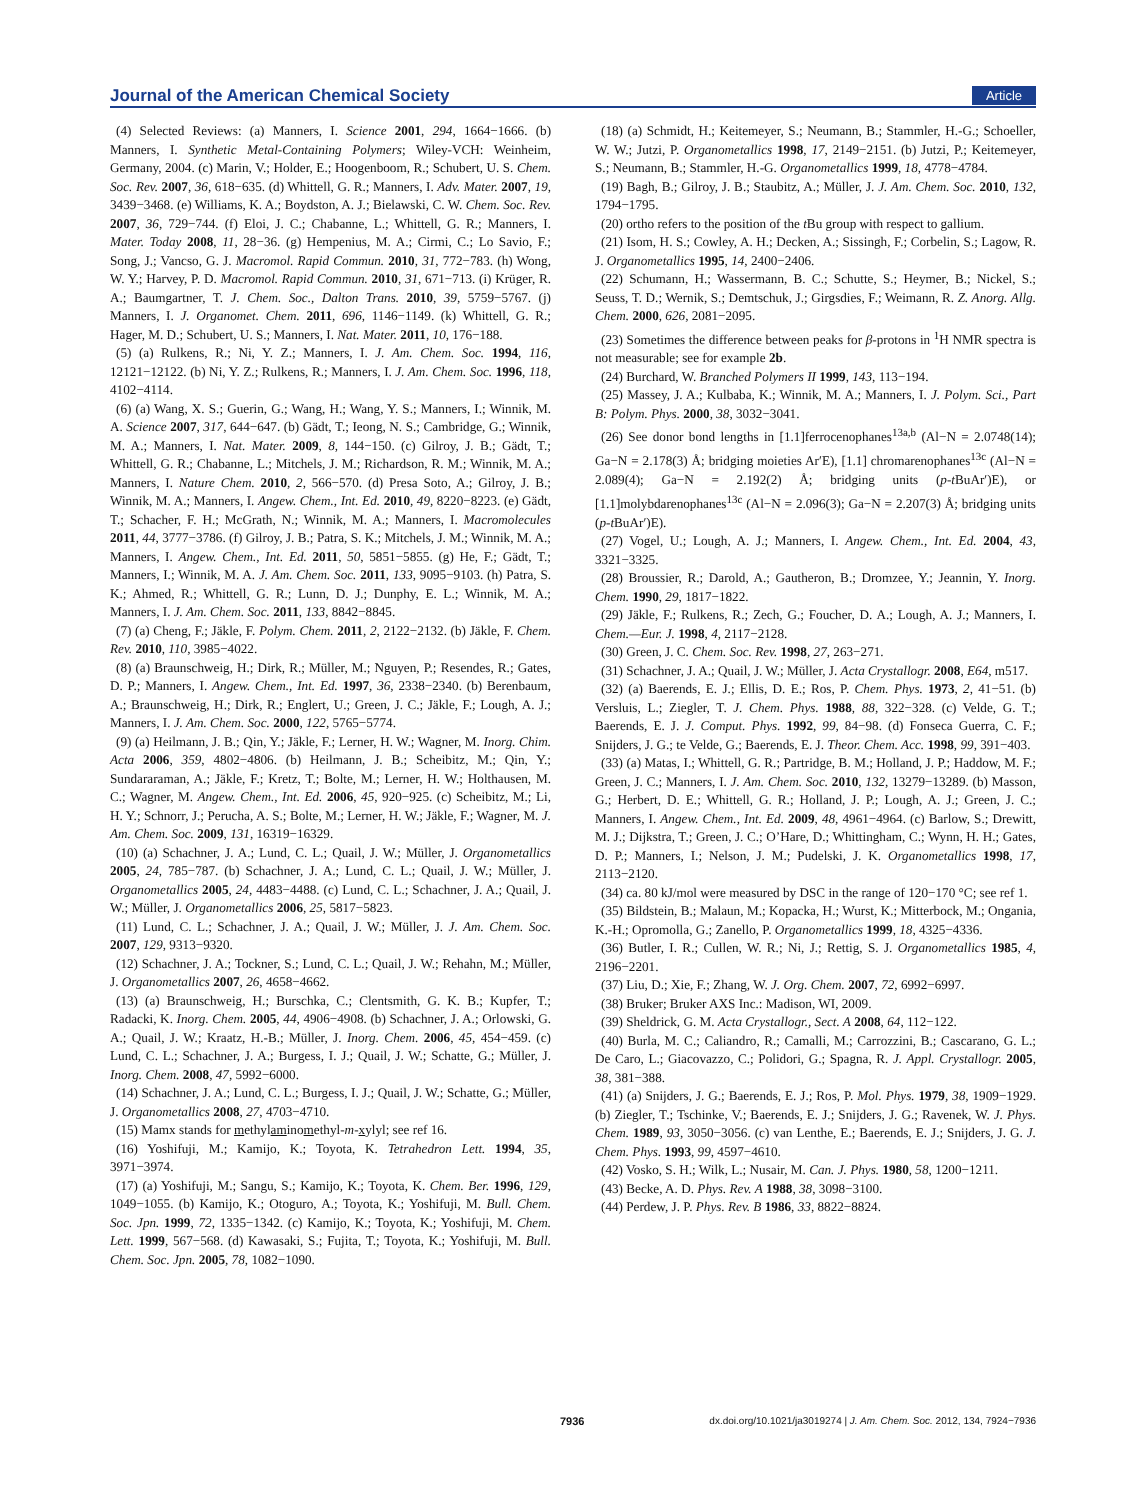Journal of the American Chemical Society Article
(4) Selected Reviews: (a) Manners, I. Science 2001, 294, 1664−1666. (b) Manners, I. Synthetic Metal-Containing Polymers; Wiley-VCH: Weinheim, Germany, 2004. (c) Marin, V.; Holder, E.; Hoogenboom, R.; Schubert, U. S. Chem. Soc. Rev. 2007, 36, 618−635. (d) Whittell, G. R.; Manners, I. Adv. Mater. 2007, 19, 3439−3468. (e) Williams, K. A.; Boydston, A. J.; Bielawski, C. W. Chem. Soc. Rev. 2007, 36, 729−744. (f) Eloi, J. C.; Chabanne, L.; Whittell, G. R.; Manners, I. Mater. Today 2008, 11, 28−36. (g) Hempenius, M. A.; Cirmi, C.; Lo Savio, F.; Song, J.; Vancso, G. J. Macromol. Rapid Commun. 2010, 31, 772−783. (h) Wong, W. Y.; Harvey, P. D. Macromol. Rapid Commun. 2010, 31, 671−713. (i) Krüger, R. A.; Baumgartner, T. J. Chem. Soc., Dalton Trans. 2010, 39, 5759−5767. (j) Manners, I. J. Organomet. Chem. 2011, 696, 1146−1149. (k) Whittell, G. R.; Hager, M. D.; Schubert, U. S.; Manners, I. Nat. Mater. 2011, 10, 176−188.
(5) (a) Rulkens, R.; Ni, Y. Z.; Manners, I. J. Am. Chem. Soc. 1994, 116, 12121−12122. (b) Ni, Y. Z.; Rulkens, R.; Manners, I. J. Am. Chem. Soc. 1996, 118, 4102−4114.
(6) (a) Wang, X. S.; Guerin, G.; Wang, H.; Wang, Y. S.; Manners, I.; Winnik, M. A. Science 2007, 317, 644−647. (b) Gädt, T.; Ieong, N. S.; Cambridge, G.; Winnik, M. A.; Manners, I. Nat. Mater. 2009, 8, 144−150. (c) Gilroy, J. B.; Gädt, T.; Whittell, G. R.; Chabanne, L.; Mitchels, J. M.; Richardson, R. M.; Winnik, M. A.; Manners, I. Nature Chem. 2010, 2, 566−570. (d) Presa Soto, A.; Gilroy, J. B.; Winnik, M. A.; Manners, I. Angew. Chem., Int. Ed. 2010, 49, 8220−8223. (e) Gädt, T.; Schacher, F. H.; McGrath, N.; Winnik, M. A.; Manners, I. Macromolecules 2011, 44, 3777−3786. (f) Gilroy, J. B.; Patra, S. K.; Mitchels, J. M.; Winnik, M. A.; Manners, I. Angew. Chem., Int. Ed. 2011, 50, 5851−5855. (g) He, F.; Gädt, T.; Manners, I.; Winnik, M. A. J. Am. Chem. Soc. 2011, 133, 9095−9103. (h) Patra, S. K.; Ahmed, R.; Whittell, G. R.; Lunn, D. J.; Dunphy, E. L.; Winnik, M. A.; Manners, I. J. Am. Chem. Soc. 2011, 133, 8842−8845.
(7) (a) Cheng, F.; Jäkle, F. Polym. Chem. 2011, 2, 2122−2132. (b) Jäkle, F. Chem. Rev. 2010, 110, 3985−4022.
(8) (a) Braunschweig, H.; Dirk, R.; Müller, M.; Nguyen, P.; Resendes, R.; Gates, D. P.; Manners, I. Angew. Chem., Int. Ed. 1997, 36, 2338−2340. (b) Berenbaum, A.; Braunschweig, H.; Dirk, R.; Englert, U.; Green, J. C.; Jäkle, F.; Lough, A. J.; Manners, I. J. Am. Chem. Soc. 2000, 122, 5765−5774.
(9) (a) Heilmann, J. B.; Qin, Y.; Jäkle, F.; Lerner, H. W.; Wagner, M. Inorg. Chim. Acta 2006, 359, 4802−4806. (b) Heilmann, J. B.; Scheibitz, M.; Qin, Y.; Sundararaman, A.; Jäkle, F.; Kretz, T.; Bolte, M.; Lerner, H. W.; Holthausen, M. C.; Wagner, M. Angew. Chem., Int. Ed. 2006, 45, 920−925. (c) Scheibitz, M.; Li, H. Y.; Schnorr, J.; Perucha, A. S.; Bolte, M.; Lerner, H. W.; Jäkle, F.; Wagner, M. J. Am. Chem. Soc. 2009, 131, 16319−16329.
(10) (a) Schachner, J. A.; Lund, C. L.; Quail, J. W.; Müller, J. Organometallics 2005, 24, 785−787. (b) Schachner, J. A.; Lund, C. L.; Quail, J. W.; Müller, J. Organometallics 2005, 24, 4483−4488. (c) Lund, C. L.; Schachner, J. A.; Quail, J. W.; Müller, J. Organometallics 2006, 25, 5817−5823.
(11) Lund, C. L.; Schachner, J. A.; Quail, J. W.; Müller, J. J. Am. Chem. Soc. 2007, 129, 9313−9320.
(12) Schachner, J. A.; Tockner, S.; Lund, C. L.; Quail, J. W.; Rehahn, M.; Müller, J. Organometallics 2007, 26, 4658−4662.
(13) (a) Braunschweig, H.; Burschka, C.; Clentsmith, G. K. B.; Kupfer, T.; Radacki, K. Inorg. Chem. 2005, 44, 4906−4908. (b) Schachner, J. A.; Orlowski, G. A.; Quail, J. W.; Kraatz, H.-B.; Müller, J. Inorg. Chem. 2006, 45, 454−459. (c) Lund, C. L.; Schachner, J. A.; Burgess, I. J.; Quail, J. W.; Schatte, G.; Müller, J. Inorg. Chem. 2008, 47, 5992−6000.
(14) Schachner, J. A.; Lund, C. L.; Burgess, I. J.; Quail, J. W.; Schatte, G.; Müller, J. Organometallics 2008, 27, 4703−4710.
(15) Mamx stands for methylaminomethyl-m-xylyl; see ref 16.
(16) Yoshifuji, M.; Kamijo, K.; Toyota, K. Tetrahedron Lett. 1994, 35, 3971−3974.
(17) (a) Yoshifuji, M.; Sangu, S.; Kamijo, K.; Toyota, K. Chem. Ber. 1996, 129, 1049−1055. (b) Kamijo, K.; Otoguro, A.; Toyota, K.; Yoshifuji, M. Bull. Chem. Soc. Jpn. 1999, 72, 1335−1342. (c) Kamijo, K.; Toyota, K.; Yoshifuji, M. Chem. Lett. 1999, 567−568. (d) Kawasaki, S.; Fujita, T.; Toyota, K.; Yoshifuji, M. Bull. Chem. Soc. Jpn. 2005, 78, 1082−1090.
(18) (a) Schmidt, H.; Keitemeyer, S.; Neumann, B.; Stammler, H.-G.; Schoeller, W. W.; Jutzi, P. Organometallics 1998, 17, 2149−2151. (b) Jutzi, P.; Keitemeyer, S.; Neumann, B.; Stammler, H.-G. Organometallics 1999, 18, 4778−4784.
(19) Bagh, B.; Gilroy, J. B.; Staubitz, A.; Müller, J. J. Am. Chem. Soc. 2010, 132, 1794−1795.
(20) ortho refers to the position of the t Bu group with respect to gallium.
(21) Isom, H. S.; Cowley, A. H.; Decken, A.; Sissingh, F.; Corbelin, S.; Lagow, R. J. Organometallics 1995, 14, 2400−2406.
(22) Schumann, H.; Wassermann, B. C.; Schutte, S.; Heymer, B.; Nickel, S.; Seuss, T. D.; Wernik, S.; Demtschuk, J.; Girgsdies, F.; Weimann, R. Z. Anorg. Allg. Chem. 2000, 626, 2081−2095.
(23) Sometimes the difference between peaks for β-protons in <sup>1</sup>H NMR spectra is not measurable; see for example 2b.
(24) Burchard, W. Branched Polymers II 1999, 143, 113−194.
(25) Massey, J. A.; Kulbaba, K.; Winnik, M. A.; Manners, I. J. Polym. Sci., Part B: Polym. Phys. 2000, 38, 3032−3041.
(26) See donor bond lengths in [1.1]ferrocenophanes<sup>13a,b</sup> (Al−N = 2.0748(14); Ga−N = 2.178(3) Å; bridging moieties Ar′E), [1.1] chromarenophanes<sup>13c</sup> (Al−N = 2.089(4); Ga−N = 2.192(2) Å; bridging units (p-t BuAr′)E), or [1.1]molybdarenophanes<sup>13c</sup> (Al−N = 2.096(3); Ga−N = 2.207(3) Å; bridging units (p-t BuAr′)E).
(27) Vogel, U.; Lough, A. J.; Manners, I. Angew. Chem., Int. Ed. 2004, 43, 3321−3325.
(28) Broussier, R.; Darold, A.; Gautheron, B.; Dromzee, Y.; Jeannin, Y. Inorg. Chem. 1990, 29, 1817−1822.
(29) Jäkle, F.; Rulkens, R.; Zech, G.; Foucher, D. A.; Lough, A. J.; Manners, I. Chem.—Eur. J. 1998, 4, 2117−2128.
(30) Green, J. C. Chem. Soc. Rev. 1998, 27, 263−271.
(31) Schachner, J. A.; Quail, J. W.; Müller, J. Acta Crystallogr. 2008, E64, m517.
(32) (a) Baerends, E. J.; Ellis, D. E.; Ros, P. Chem. Phys. 1973, 2, 41−51. (b) Versluis, L.; Ziegler, T. J. Chem. Phys. 1988, 88, 322−328. (c) Velde, G. T.; Baerends, E. J. J. Comput. Phys. 1992, 99, 84−98. (d) Fonseca Guerra, C. F.; Snijders, J. G.; te Velde, G.; Baerends, E. J. Theor. Chem. Acc. 1998, 99, 391−403.
(33) (a) Matas, I.; Whittell, G. R.; Partridge, B. M.; Holland, J. P.; Haddow, M. F.; Green, J. C.; Manners, I. J. Am. Chem. Soc. 2010, 132, 13279−13289. (b) Masson, G.; Herbert, D. E.; Whittell, G. R.; Holland, J. P.; Lough, A. J.; Green, J. C.; Manners, I. Angew. Chem., Int. Ed. 2009, 48, 4961−4964. (c) Barlow, S.; Drewitt, M. J.; Dijkstra, T.; Green, J. C.; O’Hare, D.; Whittingham, C.; Wynn, H. H.; Gates, D. P.; Manners, I.; Nelson, J. M.; Pudelski, J. K. Organometallics 1998, 17, 2113−2120.
(34) ca. 80 kJ/mol were measured by DSC in the range of 120−170 °C; see ref 1.
(35) Bildstein, B.; Malaun, M.; Kopacka, H.; Wurst, K.; Mitterbock, M.; Ongania, K.-H.; Opromolla, G.; Zanello, P. Organometallics 1999, 18, 4325−4336.
(36) Butler, I. R.; Cullen, W. R.; Ni, J.; Rettig, S. J. Organometallics 1985, 4, 2196−2201.
(37) Liu, D.; Xie, F.; Zhang, W. J. Org. Chem. 2007, 72, 6992−6997.
(38) Bruker; Bruker AXS Inc.: Madison, WI, 2009.
(39) Sheldrick, G. M. Acta Crystallogr., Sect. A 2008, 64, 112−122.
(40) Burla, M. C.; Caliandro, R.; Camalli, M.; Carrozzini, B.; Cascarano, G. L.; De Caro, L.; Giacovazzo, C.; Polidori, G.; Spagna, R. J. Appl. Crystallogr. 2005, 38, 381−388.
(41) (a) Snijders, J. G.; Baerends, E. J.; Ros, P. Mol. Phys. 1979, 38, 1909−1929. (b) Ziegler, T.; Tschinke, V.; Baerends, E. J.; Snijders, J. G.; Ravenek, W. J. Phys. Chem. 1989, 93, 3050−3056. (c) van Lenthe, E.; Baerends, E. J.; Snijders, J. G. J. Chem. Phys. 1993, 99, 4597−4610.
(42) Vosko, S. H.; Wilk, L.; Nusair, M. Can. J. Phys. 1980, 58, 1200−1211.
(43) Becke, A. D. Phys. Rev. A 1988, 38, 3098−3100.
(44) Perdew, J. P. Phys. Rev. B 1986, 33, 8822−8824.
7936 dx.doi.org/10.1021/ja3019274 | J. Am. Chem. Soc. 2012, 134, 7924−7936